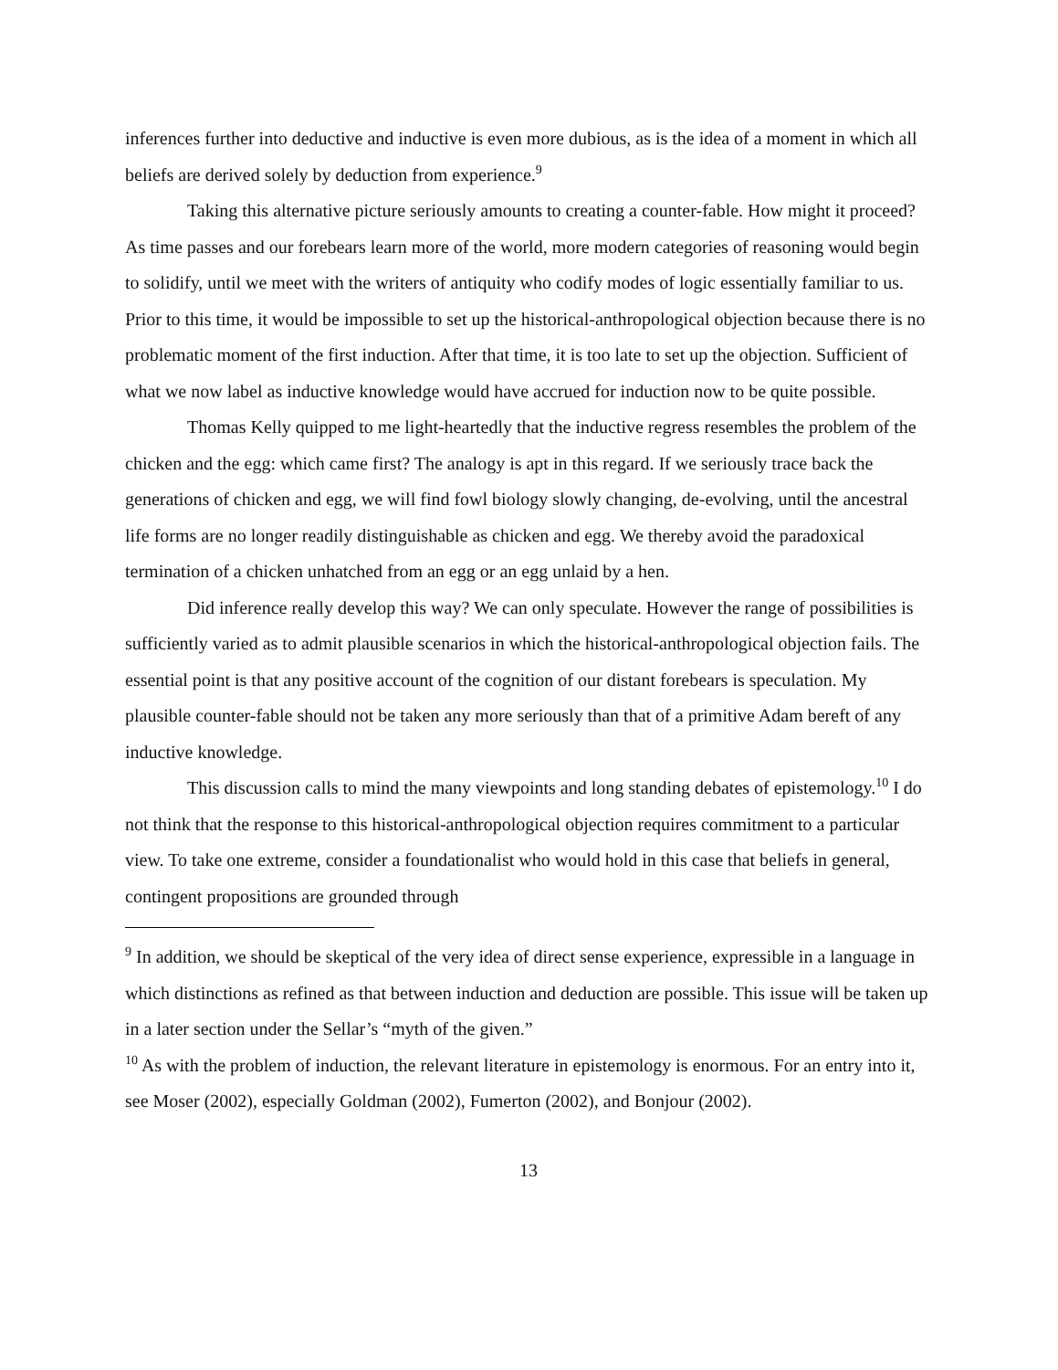inferences further into deductive and inductive is even more dubious, as is the idea of a moment in which all beliefs are derived solely by deduction from experience.<sup>9</sup>
Taking this alternative picture seriously amounts to creating a counter-fable. How might it proceed? As time passes and our forebears learn more of the world, more modern categories of reasoning would begin to solidify, until we meet with the writers of antiquity who codify modes of logic essentially familiar to us. Prior to this time, it would be impossible to set up the historical-anthropological objection because there is no problematic moment of the first induction. After that time, it is too late to set up the objection. Sufficient of what we now label as inductive knowledge would have accrued for induction now to be quite possible.
Thomas Kelly quipped to me light-heartedly that the inductive regress resembles the problem of the chicken and the egg: which came first? The analogy is apt in this regard. If we seriously trace back the generations of chicken and egg, we will find fowl biology slowly changing, de-evolving, until the ancestral life forms are no longer readily distinguishable as chicken and egg. We thereby avoid the paradoxical termination of a chicken unhatched from an egg or an egg unlaid by a hen.
Did inference really develop this way? We can only speculate. However the range of possibilities is sufficiently varied as to admit plausible scenarios in which the historical-anthropological objection fails. The essential point is that any positive account of the cognition of our distant forebears is speculation. My plausible counter-fable should not be taken any more seriously than that of a primitive Adam bereft of any inductive knowledge.
This discussion calls to mind the many viewpoints and long standing debates of epistemology.<sup>10</sup> I do not think that the response to this historical-anthropological objection requires commitment to a particular view. To take one extreme, consider a foundationalist who would hold in this case that beliefs in general, contingent propositions are grounded through
<sup>9</sup> In addition, we should be skeptical of the very idea of direct sense experience, expressible in a language in which distinctions as refined as that between induction and deduction are possible. This issue will be taken up in a later section under the Sellar’s “myth of the given.”
<sup>10</sup> As with the problem of induction, the relevant literature in epistemology is enormous. For an entry into it, see Moser (2002), especially Goldman (2002), Fumerton (2002), and Bonjour (2002).
13